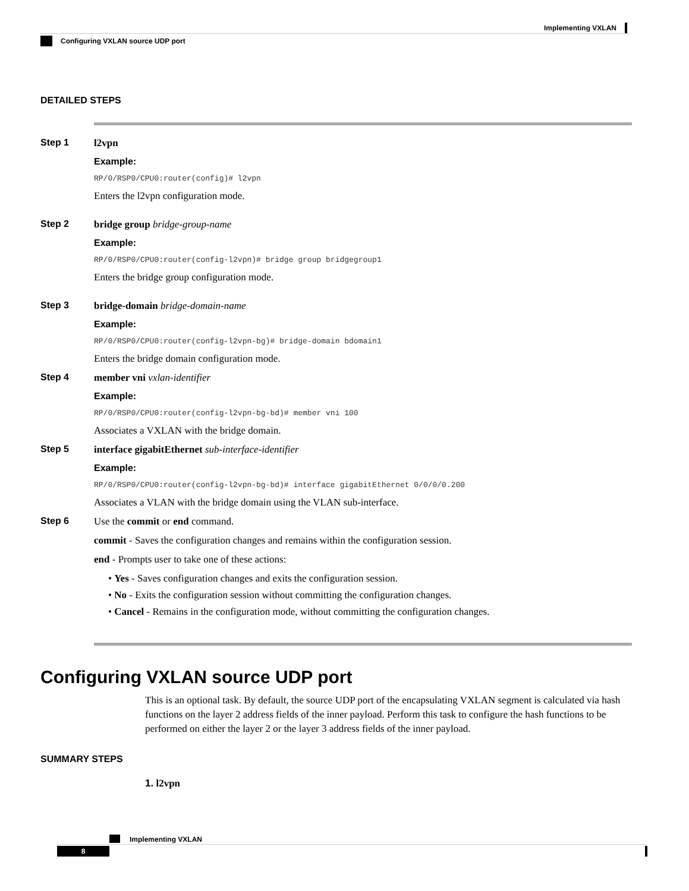Implementing VXLAN
Configuring VXLAN source UDP port
DETAILED STEPS
Step 1 l2vpn
Example:
RP/0/RSP0/CPU0:router(config)# l2vpn
Enters the l2vpn configuration mode.
Step 2 bridge group bridge-group-name
Example:
RP/0/RSP0/CPU0:router(config-l2vpn)# bridge group bridgegroup1
Enters the bridge group configuration mode.
Step 3 bridge-domain bridge-domain-name
Example:
RP/0/RSP0/CPU0:router(config-l2vpn-bg)# bridge-domain bdomain1
Enters the bridge domain configuration mode.
Step 4 member vni vxlan-identifier
Example:
RP/0/RSP0/CPU0:router(config-l2vpn-bg-bd)# member vni 100
Associates a VXLAN with the bridge domain.
Step 5 interface gigabitEthernet sub-interface-identifier
Example:
RP/0/RSP0/CPU0:router(config-l2vpn-bg-bd)# interface gigabitEthernet 0/0/0/0.200
Associates a VLAN with the bridge domain using the VLAN sub-interface.
Step 6 Use the commit or end command.
commit - Saves the configuration changes and remains within the configuration session.
end - Prompts user to take one of these actions:
• Yes - Saves configuration changes and exits the configuration session.
• No - Exits the configuration session without committing the configuration changes.
• Cancel - Remains in the configuration mode, without committing the configuration changes.
Configuring VXLAN source UDP port
This is an optional task. By default, the source UDP port of the encapsulating VXLAN segment is calculated via hash functions on the layer 2 address fields of the inner payload. Perform this task to configure the hash functions to be performed on either the layer 2 or the layer 3 address fields of the inner payload.
SUMMARY STEPS
1. l2vpn
Implementing VXLAN
8